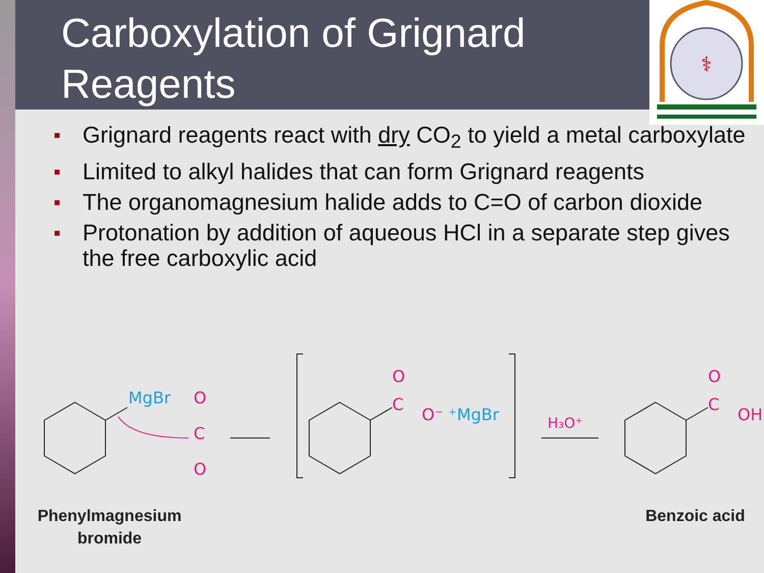Carboxylation of Grignard Reagents
⚕
■ Grignard reagents react with dry CO<sub>2</sub> to yield a metal carboxylate
■ Limited to alkyl halides that can form Grignard reagents
■ The organomagnesium halide adds to C=O of carbon dioxide
■ Protonation by addition of aqueous HCl in a separate step gives the free carboxylic acid
MgBr
O
C
O
O
C
O⁻
O
C
OH
H₃O⁺
⁺MgBr
Phenylmagnesium
bromide
Benzoic acid